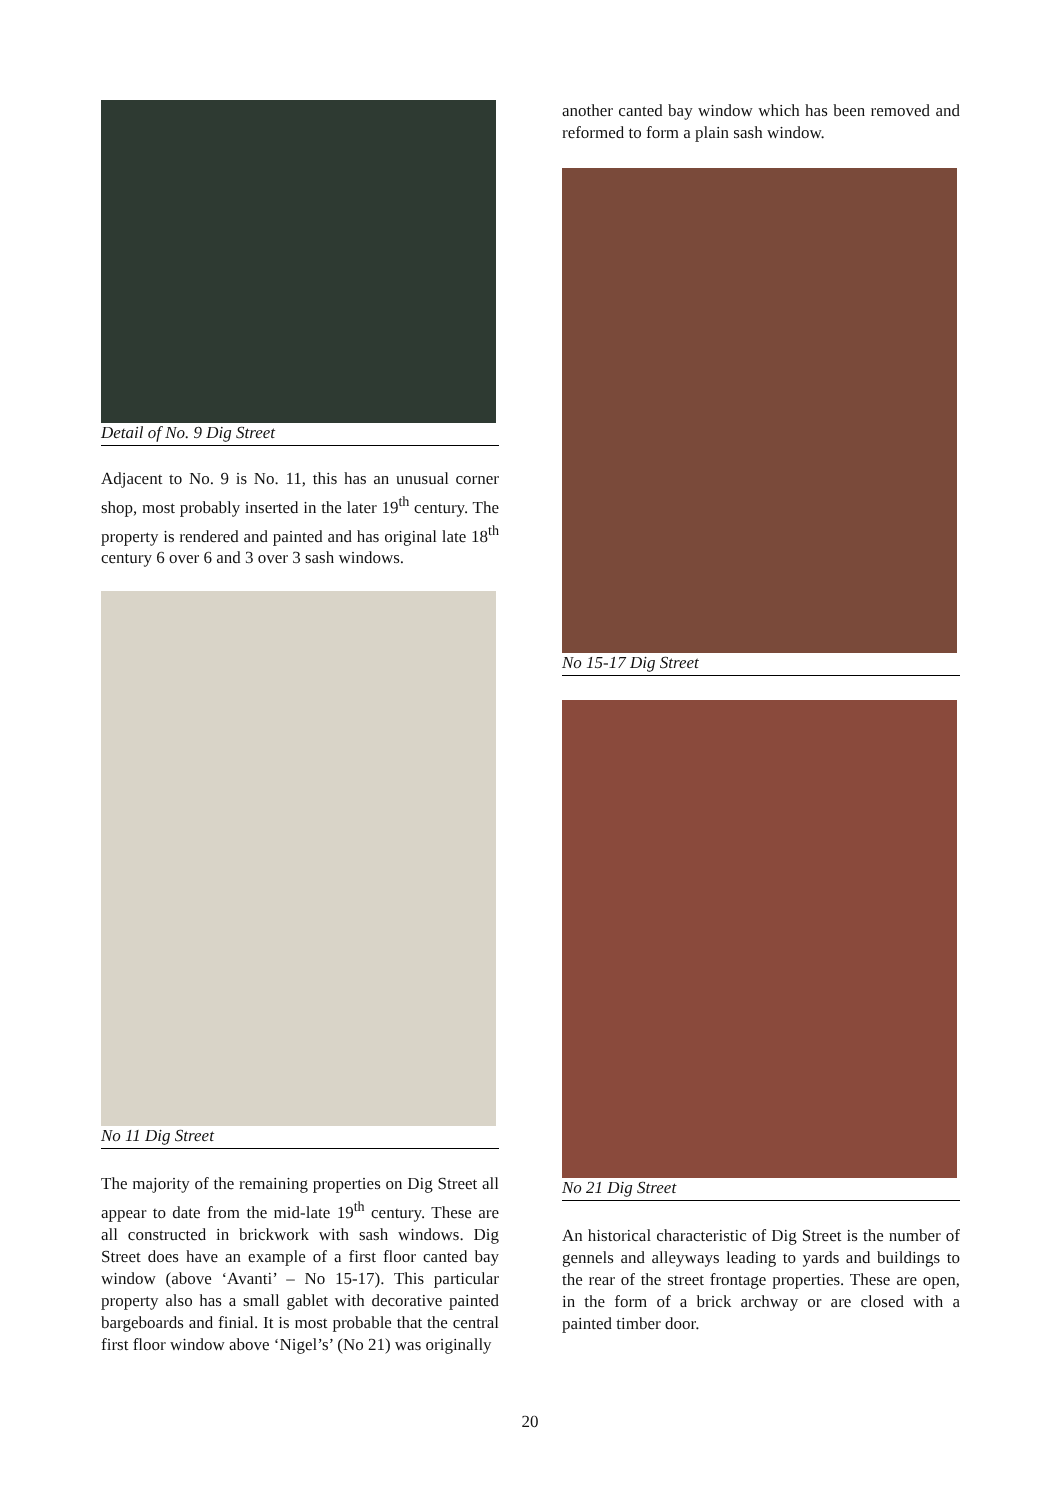Detail of No. 9 Dig Street
Adjacent to No. 9 is No. 11, this has an unusual corner shop, most probably inserted in the later 19<sup>th</sup> century. The property is rendered and painted and has original late 18<sup>th</sup> century 6 over 6 and 3 over 3 sash windows.
No 11 Dig Street
The majority of the remaining properties on Dig Street all appear to date from the mid-late 19<sup>th</sup> century. These are all constructed in brickwork with sash windows. Dig Street does have an example of a first floor canted bay window (above ‘Avanti’ – No 15-17). This particular property also has a small gablet with decorative painted bargeboards and finial. It is most probable that the central first floor window above ‘Nigel’s’ (No 21) was originally
another canted bay window which has been removed and reformed to form a plain sash window.
No 15-17 Dig Street
No 21 Dig Street
An historical characteristic of Dig Street is the number of gennels and alleyways leading to yards and buildings to the rear of the street frontage properties. These are open, in the form of a brick archway or are closed with a painted timber door.
20